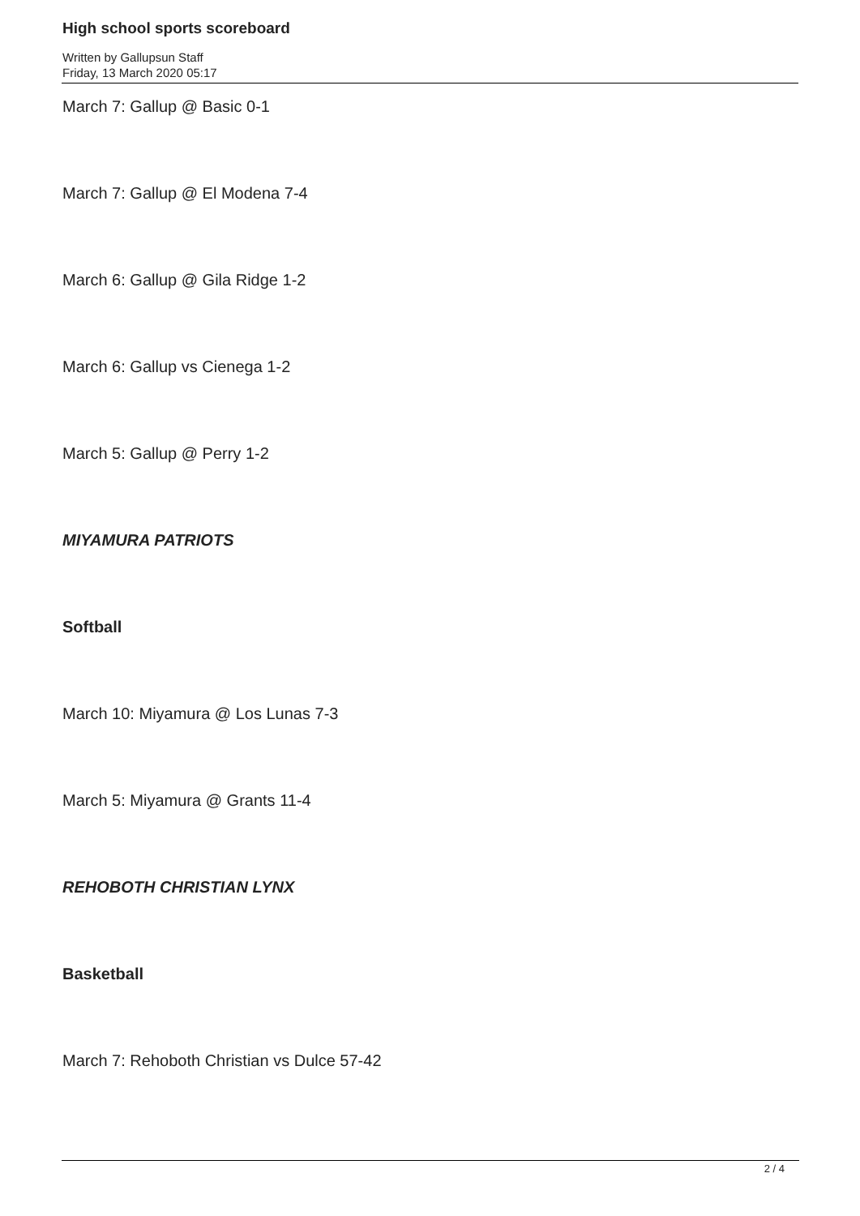High school sports scoreboard
Written by Gallupsun Staff
Friday, 13 March 2020 05:17
March 7: Gallup @ Basic 0-1
March 7: Gallup @ El Modena 7-4
March 6: Gallup @ Gila Ridge 1-2
March 6: Gallup vs Cienega 1-2
March 5: Gallup @ Perry 1-2
MIYAMURA PATRIOTS
Softball
March 10: Miyamura @ Los Lunas 7-3
March 5: Miyamura @ Grants 11-4
REHOBOTH CHRISTIAN LYNX
Basketball
March 7: Rehoboth Christian vs Dulce 57-42
2 / 4